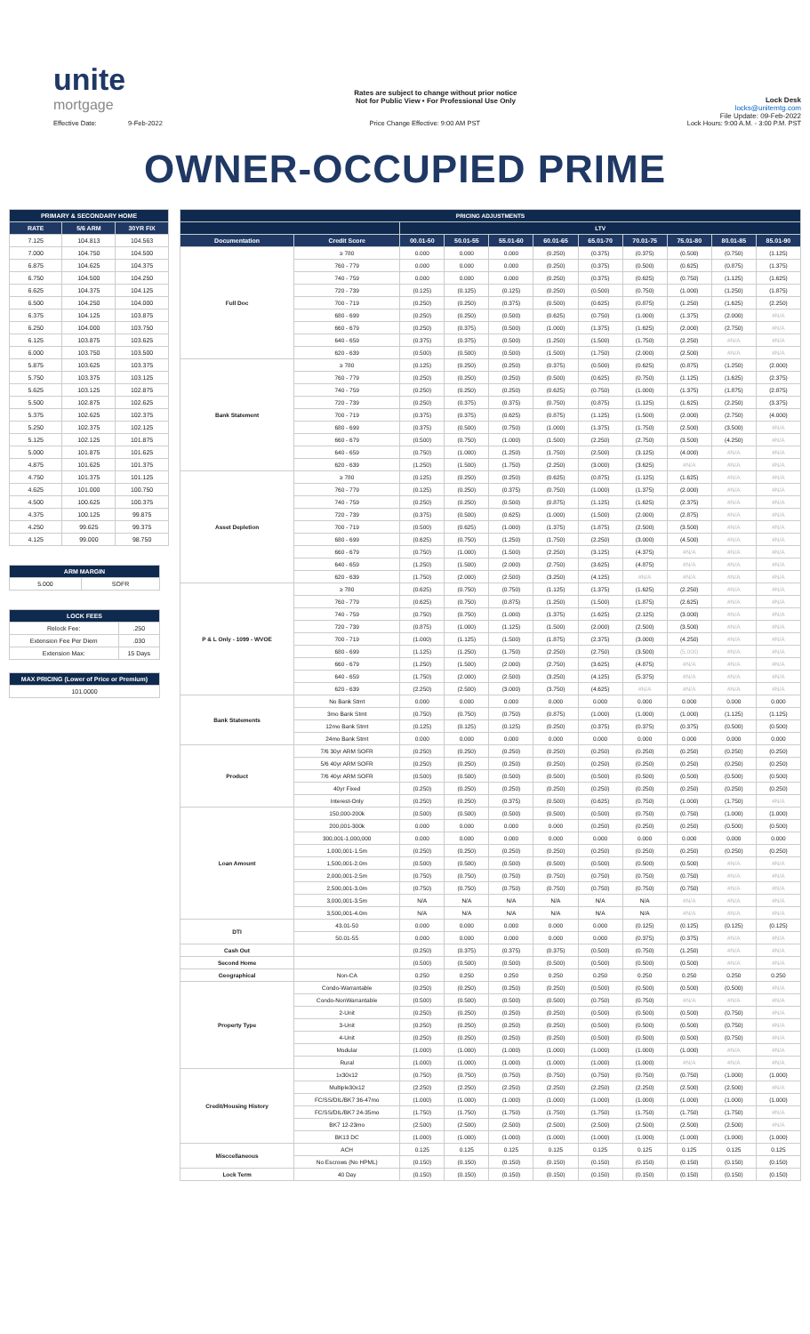unite
mortgage
Rates are subject to change without prior notice
Not for Public View • For Professional Use Only
Lock Desk
locks@unitemtg.com
File Update: 09-Feb-2022
Effective Date: 9-Feb-2022 Price Change Effective: 9:00 AM PST Lock Hours: 9:00 A.M. - 3:00 P.M. PST
OWNER-OCCUPIED PRIME
| PRIMARY & SECONDARY HOME | | |
| RATE | 5/6 ARM | 30YR FIX |
| 7.125 | 104.813 | 104.563 |
| 7.000 | 104.750 | 104.500 |
| 6.875 | 104.625 | 104.375 |
| 6.750 | 104.500 | 104.250 |
| 6.625 | 104.375 | 104.125 |
| 6.500 | 104.250 | 104.000 |
| 6.375 | 104.125 | 103.875 |
| 6.250 | 104.000 | 103.750 |
| 6.125 | 103.875 | 103.625 |
| 6.000 | 103.750 | 103.500 |
| 5.875 | 103.625 | 103.375 |
| 5.750 | 103.375 | 103.125 |
| 5.625 | 103.125 | 102.875 |
| 5.500 | 102.875 | 102.625 |
| 5.375 | 102.625 | 102.375 |
| 5.250 | 102.375 | 102.125 |
| 5.125 | 102.125 | 101.875 |
| 5.000 | 101.875 | 101.625 |
| 4.875 | 101.625 | 101.375 |
| 4.750 | 101.375 | 101.125 |
| 4.625 | 101.000 | 100.750 |
| 4.500 | 100.625 | 100.375 |
| 4.375 | 100.125 | 99.875 |
| 4.250 | 99.625 | 99.375 |
| 4.125 | 99.000 | 98.750 |
| ARM MARGIN | |
| 5.000 | SOFR |
| LOCK FEES | |
| Relock Fee: | .250 |
| Extension Fee Per Diem | .030 |
| Extension Max: | 15 Days |
| MAX PRICING (Lower of Price or Premium) |
| 101.0000 |
| PRICING ADJUSTMENTS | | | | | | | | | | |
| | | LTV | | | | | | | | |
| Documentation | Credit Score | 00.01-50 | 50.01-55 | 55.01-60 | 60.01-65 | 65.01-70 | 70.01-75 | 75.01-80 | 80.01-85 | 85.01-90 |
| Full Doc | ≥ 780 | 0.000 | 0.000 | 0.000 | (0.250) | (0.375) | (0.375) | (0.500) | (0.750) | (1.125) |
| | 760 - 779 | 0.000 | 0.000 | 0.000 | (0.250) | (0.375) | (0.500) | (0.625) | (0.875) | (1.375) |
| | 740 - 759 | 0.000 | 0.000 | 0.000 | (0.250) | (0.375) | (0.625) | (0.750) | (1.125) | (1.625) |
| | 720 - 739 | (0.125) | (0.125) | (0.125) | (0.250) | (0.500) | (0.750) | (1.000) | (1.250) | (1.875) |
| | 700 - 719 | (0.250) | (0.250) | (0.375) | (0.500) | (0.625) | (0.875) | (1.250) | (1.625) | (2.250) |
| | 680 - 699 | (0.250) | (0.250) | (0.500) | (0.625) | (0.750) | (1.000) | (1.375) | (2.000) | #N/A |
| | 660 - 679 | (0.250) | (0.375) | (0.500) | (1.000) | (1.375) | (1.625) | (2.000) | (2.750) | #N/A |
| | 640 - 659 | (0.375) | (0.375) | (0.500) | (1.250) | (1.500) | (1.750) | (2.250) | #N/A | #N/A |
| | 620 - 639 | (0.500) | (0.500) | (0.500) | (1.500) | (1.750) | (2.000) | (2.500) | #N/A | #N/A |
| Bank Statement | ≥ 780 | (0.125) | (0.250) | (0.250) | (0.375) | (0.500) | (0.625) | (0.875) | (1.250) | (2.000) |
| | 760 - 779 | (0.250) | (0.250) | (0.250) | (0.500) | (0.625) | (0.750) | (1.125) | (1.625) | (2.375) |
| | 740 - 759 | (0.250) | (0.250) | (0.250) | (0.625) | (0.750) | (1.000) | (1.375) | (1.875) | (2.875) |
| | 720 - 739 | (0.250) | (0.375) | (0.375) | (0.750) | (0.875) | (1.125) | (1.625) | (2.250) | (3.375) |
| | 700 - 719 | (0.375) | (0.375) | (0.625) | (0.875) | (1.125) | (1.500) | (2.000) | (2.750) | (4.000) |
| | 680 - 699 | (0.375) | (0.500) | (0.750) | (1.000) | (1.375) | (1.750) | (2.500) | (3.500) | #N/A |
| | 660 - 679 | (0.500) | (0.750) | (1.000) | (1.500) | (2.250) | (2.750) | (3.500) | (4.250) | #N/A |
| | 640 - 659 | (0.750) | (1.000) | (1.250) | (1.750) | (2.500) | (3.125) | (4.000) | #N/A | #N/A |
| | 620 - 639 | (1.250) | (1.500) | (1.750) | (2.250) | (3.000) | (3.625) | #N/A | #N/A | #N/A |
| Asset Depletion | ≥ 780 | (0.125) | (0.250) | (0.250) | (0.625) | (0.875) | (1.125) | (1.625) | #N/A | #N/A |
| | 760 - 779 | (0.125) | (0.250) | (0.375) | (0.750) | (1.000) | (1.375) | (2.000) | #N/A | #N/A |
| | 740 - 759 | (0.250) | (0.250) | (0.500) | (0.875) | (1.125) | (1.625) | (2.375) | #N/A | #N/A |
| | 720 - 739 | (0.375) | (0.500) | (0.625) | (1.000) | (1.500) | (2.000) | (2.875) | #N/A | #N/A |
| | 700 - 719 | (0.500) | (0.625) | (1.000) | (1.375) | (1.875) | (2.500) | (3.500) | #N/A | #N/A |
| | 680 - 699 | (0.625) | (0.750) | (1.250) | (1.750) | (2.250) | (3.000) | (4.500) | #N/A | #N/A |
| | 660 - 679 | (0.750) | (1.000) | (1.500) | (2.250) | (3.125) | (4.375) | #N/A | #N/A | #N/A |
| | 640 - 659 | (1.250) | (1.500) | (2.000) | (2.750) | (3.625) | (4.875) | #N/A | #N/A | #N/A |
| | 620 - 639 | (1.750) | (2.000) | (2.500) | (3.250) | (4.125) | #N/A | #N/A | #N/A | #N/A |
| P & L Only - 1099 - WVOE | ≥ 780 | (0.625) | (0.750) | (0.750) | (1.125) | (1.375) | (1.625) | (2.250) | #N/A | #N/A |
| | 760 - 779 | (0.625) | (0.750) | (0.875) | (1.250) | (1.500) | (1.875) | (2.625) | #N/A | #N/A |
| | 740 - 759 | (0.750) | (0.750) | (1.000) | (1.375) | (1.625) | (2.125) | (3.000) | #N/A | #N/A |
| | 720 - 739 | (0.875) | (1.000) | (1.125) | (1.500) | (2.000) | (2.500) | (3.500) | #N/A | #N/A |
| | 700 - 719 | (1.000) | (1.125) | (1.500) | (1.875) | (2.375) | (3.000) | (4.250) | #N/A | #N/A |
| | 680 - 699 | (1.125) | (1.250) | (1.750) | (2.250) | (2.750) | (3.500) | (5.000) | #N/A | #N/A |
| | 660 - 679 | (1.250) | (1.500) | (2.000) | (2.750) | (3.625) | (4.875) | #N/A | #N/A | #N/A |
| | 640 - 659 | (1.750) | (2.000) | (2.500) | (3.250) | (4.125) | (5.375) | #N/A | #N/A | #N/A |
| | 620 - 639 | (2.250) | (2.500) | (3.000) | (3.750) | (4.625) | #N/A | #N/A | #N/A | #N/A |
| Bank Statements | No Bank Stmt | 0.000 | 0.000 | 0.000 | 0.000 | 0.000 | 0.000 | 0.000 | 0.000 | 0.000 |
| | 3mo Bank Stmt | (0.750) | (0.750) | (0.750) | (0.875) | (1.000) | (1.000) | (1.000) | (1.125) | (1.125) |
| | 12mo Bank Stmt | (0.125) | (0.125) | (0.125) | (0.250) | (0.375) | (0.375) | (0.375) | (0.500) | (0.500) |
| | 24mo Bank Stmt | 0.000 | 0.000 | 0.000 | 0.000 | 0.000 | 0.000 | 0.000 | 0.000 | 0.000 |
| Product | 7/6 30yr ARM SOFR | (0.250) | (0.250) | (0.250) | (0.250) | (0.250) | (0.250) | (0.250) | (0.250) | (0.250) |
| | 5/6 40yr ARM SOFR | (0.250) | (0.250) | (0.250) | (0.250) | (0.250) | (0.250) | (0.250) | (0.250) | (0.250) |
| | 7/6 40yr ARM SOFR | (0.500) | (0.500) | (0.500) | (0.500) | (0.500) | (0.500) | (0.500) | (0.500) | (0.500) |
| | 40yr Fixed | (0.250) | (0.250) | (0.250) | (0.250) | (0.250) | (0.250) | (0.250) | (0.250) | (0.250) |
| | Interest-Only | (0.250) | (0.250) | (0.375) | (0.500) | (0.625) | (0.750) | (1.000) | (1.750) | #N/A |
| Loan Amount | 150,000-200k | (0.500) | (0.500) | (0.500) | (0.500) | (0.500) | (0.750) | (0.750) | (1.000) | (1.000) |
| | 200,001-300k | 0.000 | 0.000 | 0.000 | 0.000 | (0.250) | (0.250) | (0.250) | (0.500) | (0.500) |
| | 300,001-1,000,000 | 0.000 | 0.000 | 0.000 | 0.000 | 0.000 | 0.000 | 0.000 | 0.000 | 0.000 |
| | 1,000,001-1.5m | (0.250) | (0.250) | (0.250) | (0.250) | (0.250) | (0.250) | (0.250) | (0.250) | (0.250) |
| | 1,500,001-2.0m | (0.500) | (0.500) | (0.500) | (0.500) | (0.500) | (0.500) | (0.500) | #N/A | #N/A |
| | 2,000,001-2.5m | (0.750) | (0.750) | (0.750) | (0.750) | (0.750) | (0.750) | (0.750) | #N/A | #N/A |
| | 2,500,001-3.0m | (0.750) | (0.750) | (0.750) | (0.750) | (0.750) | (0.750) | (0.750) | #N/A | #N/A |
| | 3,000,001-3.5m | N/A | N/A | N/A | N/A | N/A | N/A | #N/A | #N/A | #N/A |
| | 3,500,001-4.0m | N/A | N/A | N/A | N/A | N/A | N/A | #N/A | #N/A | #N/A |
| DTI | 43.01-50 | 0.000 | 0.000 | 0.000 | 0.000 | 0.000 | (0.125) | (0.125) | (0.125) | (0.125) |
| | 50.01-55 | 0.000 | 0.000 | 0.000 | 0.000 | 0.000 | (0.375) | (0.375) | #N/A | #N/A |
| Cash Out | | (0.250) | (0.375) | (0.375) | (0.375) | (0.500) | (0.750) | (1.250) | #N/A | #N/A |
| Second Home | | (0.500) | (0.500) | (0.500) | (0.500) | (0.500) | (0.500) | (0.500) | #N/A | #N/A |
| Geographical | Non-CA | 0.250 | 0.250 | 0.250 | 0.250 | 0.250 | 0.250 | 0.250 | 0.250 | 0.250 |
| Property Type | Condo-Warrantable | (0.250) | (0.250) | (0.250) | (0.250) | (0.500) | (0.500) | (0.500) | (0.500) | #N/A |
| | Condo-NonWarrantable | (0.500) | (0.500) | (0.500) | (0.500) | (0.750) | (0.750) | #N/A | #N/A | #N/A |
| | 2-Unit | (0.250) | (0.250) | (0.250) | (0.250) | (0.500) | (0.500) | (0.500) | (0.750) | #N/A |
| | 3-Unit | (0.250) | (0.250) | (0.250) | (0.250) | (0.500) | (0.500) | (0.500) | (0.750) | #N/A |
| | 4-Unit | (0.250) | (0.250) | (0.250) | (0.250) | (0.500) | (0.500) | (0.500) | (0.750) | #N/A |
| | Modular | (1.000) | (1.000) | (1.000) | (1.000) | (1.000) | (1.000) | (1.000) | #N/A | #N/A |
| | Rural | (1.000) | (1.000) | (1.000) | (1.000) | (1.000) | (1.000) | #N/A | #N/A | #N/A |
| Credit/Housing History | 1x30x12 | (0.750) | (0.750) | (0.750) | (0.750) | (0.750) | (0.750) | (0.750) | (1.000) | (1.000) |
| | Multiple30x12 | (2.250) | (2.250) | (2.250) | (2.250) | (2.250) | (2.250) | (2.500) | (2.500) | #N/A |
| | FC/SS/DIL/BK7 36-47mo | (1.000) | (1.000) | (1.000) | (1.000) | (1.000) | (1.000) | (1.000) | (1.000) | (1.000) |
| | FC/SS/DIL/BK7 24-35mo | (1.750) | (1.750) | (1.750) | (1.750) | (1.750) | (1.750) | (1.750) | (1.750) | #N/A |
| | BK7 12-23mo | (2.500) | (2.500) | (2.500) | (2.500) | (2.500) | (2.500) | (2.500) | (2.500) | #N/A |
| | BK13 DC | (1.000) | (1.000) | (1.000) | (1.000) | (1.000) | (1.000) | (1.000) | (1.000) | (1.000) |
| Misccellaneous | ACH | 0.125 | 0.125 | 0.125 | 0.125 | 0.125 | 0.125 | 0.125 | 0.125 | 0.125 |
| | No Escrows (No HPML) | (0.150) | (0.150) | (0.150) | (0.150) | (0.150) | (0.150) | (0.150) | (0.150) | (0.150) |
| Lock Term | 40 Day | (0.150) | (0.150) | (0.150) | (0.150) | (0.150) | (0.150) | (0.150) | (0.150) | (0.150) |